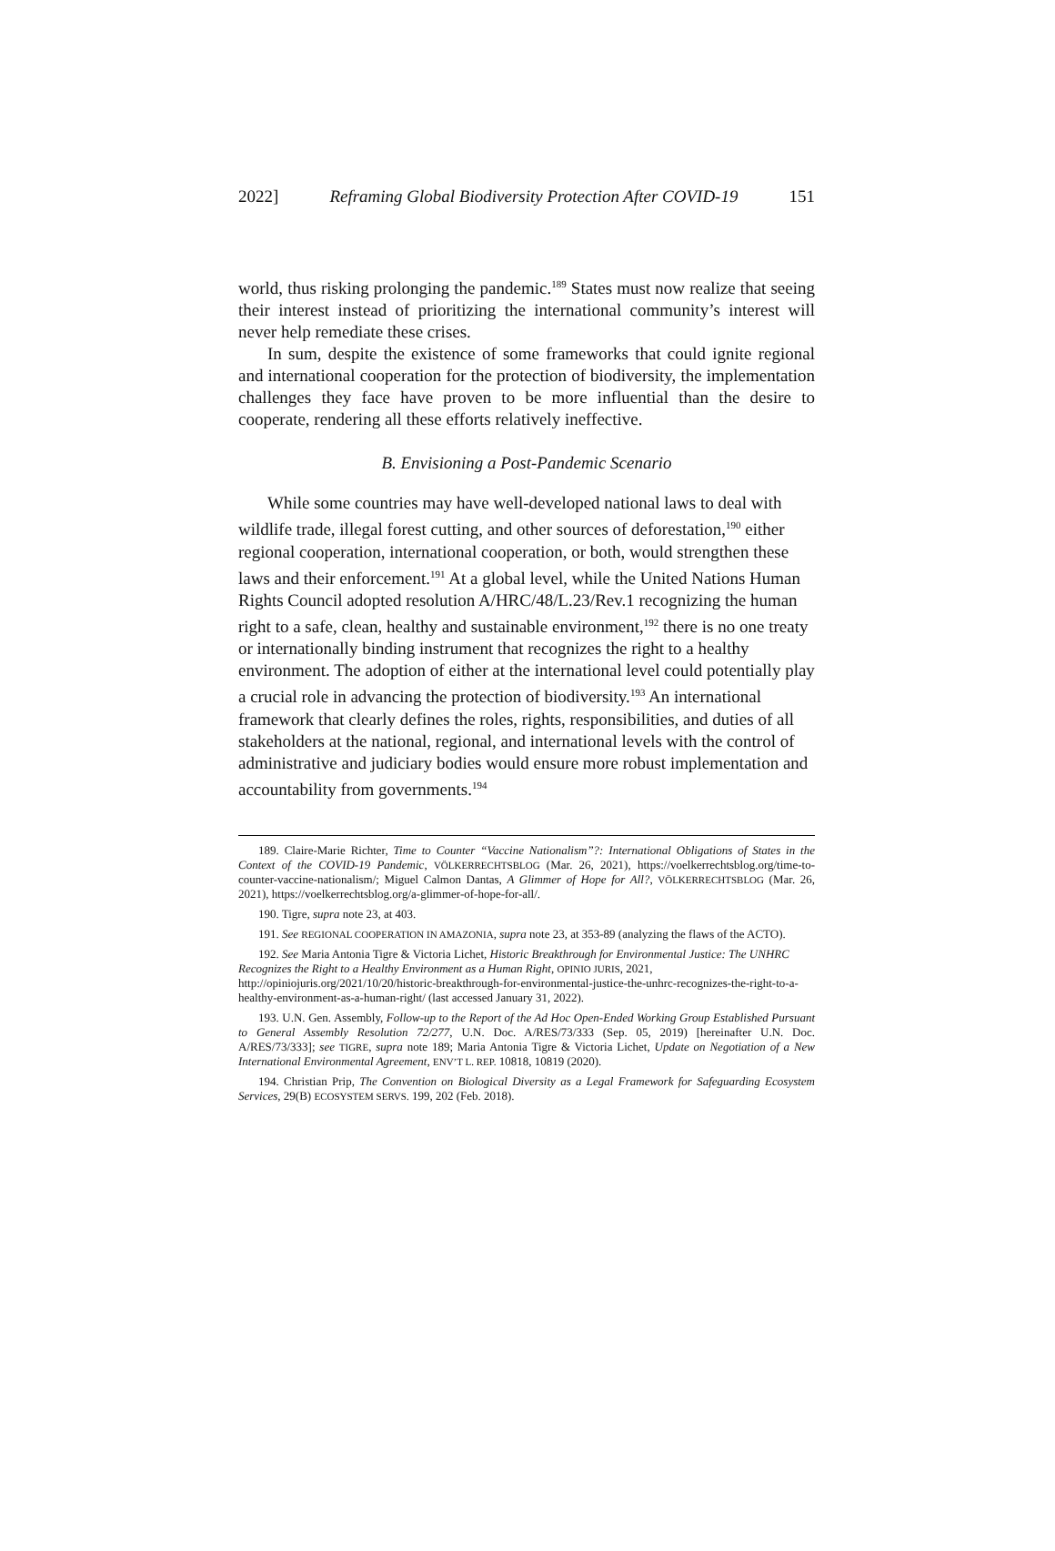2022] Reframing Global Biodiversity Protection After COVID-19 151
world, thus risking prolonging the pandemic.<sup>189</sup> States must now realize that seeing their interest instead of prioritizing the international community’s interest will never help remediate these crises.
In sum, despite the existence of some frameworks that could ignite regional and international cooperation for the protection of biodiversity, the implementation challenges they face have proven to be more influential than the desire to cooperate, rendering all these efforts relatively ineffective.
B. Envisioning a Post-Pandemic Scenario
While some countries may have well-developed national laws to deal with wildlife trade, illegal forest cutting, and other sources of deforestation,<sup>190</sup> either regional cooperation, international cooperation, or both, would strengthen these laws and their enforcement.<sup>191</sup> At a global level, while the United Nations Human Rights Council adopted resolution A/HRC/48/L.23/Rev.1 recognizing the human right to a safe, clean, healthy and sustainable environment,<sup>192</sup> there is no one treaty or internationally binding instrument that recognizes the right to a healthy environment. The adoption of either at the international level could potentially play a crucial role in advancing the protection of biodiversity.<sup>193</sup> An international framework that clearly defines the roles, rights, responsibilities, and duties of all stakeholders at the national, regional, and international levels with the control of administrative and judiciary bodies would ensure more robust implementation and accountability from governments.<sup>194</sup>
189. Claire-Marie Richter, Time to Counter “Vaccine Nationalism”?: International Obligations of States in the Context of the COVID-19 Pandemic, VÖLKERRECHTSBLOG (Mar. 26, 2021), https://voelkerrechtsblog.org/time-to-counter-vaccine-nationalism/; Miguel Calmon Dantas, A Glimmer of Hope for All?, VÖLKERRECHTSBLOG (Mar. 26, 2021), https://voelkerrechtsblog.org/a-glimmer-of-hope-for-all/.
190. Tigre, supra note 23, at 403.
191. See REGIONAL COOPERATION IN AMAZONIA, supra note 23, at 353-89 (analyzing the flaws of the ACTO).
192. See Maria Antonia Tigre & Victoria Lichet, Historic Breakthrough for Environmental Justice: The UNHRC Recognizes the Right to a Healthy Environment as a Human Right, OPINIO JURIS, 2021, http://opiniojuris.org/2021/10/20/historic-breakthrough-for-environmental-justice-the-unhrc-recognizes-the-right-to-a-healthy-environment-as-a-human-right/ (last accessed January 31, 2022).
193. U.N. Gen. Assembly, Follow-up to the Report of the Ad Hoc Open-Ended Working Group Established Pursuant to General Assembly Resolution 72/277, U.N. Doc. A/RES/73/333 (Sep. 05, 2019) [hereinafter U.N. Doc. A/RES/73/333]; see TIGRE, supra note 189; Maria Antonia Tigre & Victoria Lichet, Update on Negotiation of a New International Environmental Agreement, ENV’T L. REP. 10818, 10819 (2020).
194. Christian Prip, The Convention on Biological Diversity as a Legal Framework for Safeguarding Ecosystem Services, 29(B) ECOSYSTEM SERVS. 199, 202 (Feb. 2018).